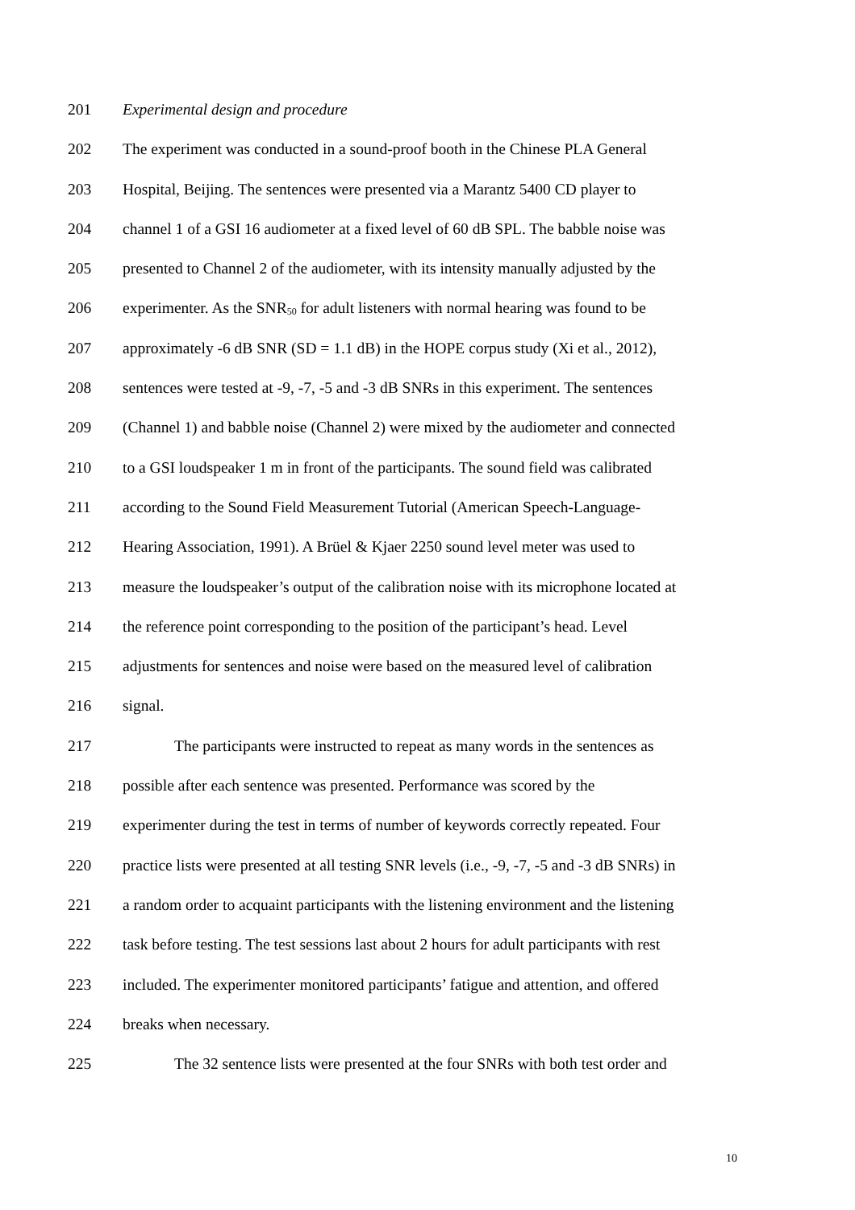201 Experimental design and procedure
202 The experiment was conducted in a sound-proof booth in the Chinese PLA General
203 Hospital, Beijing. The sentences were presented via a Marantz 5400 CD player to
204 channel 1 of a GSI 16 audiometer at a fixed level of 60 dB SPL. The babble noise was
205 presented to Channel 2 of the audiometer, with its intensity manually adjusted by the
206 experimenter. As the SNR<sub>50</sub> for adult listeners with normal hearing was found to be
207 approximately -6 dB SNR (SD = 1.1 dB) in the HOPE corpus study (Xi et al., 2012),
208 sentences were tested at -9, -7, -5 and -3 dB SNRs in this experiment. The sentences
209 (Channel 1) and babble noise (Channel 2) were mixed by the audiometer and connected
210 to a GSI loudspeaker 1 m in front of the participants. The sound field was calibrated
211 according to the Sound Field Measurement Tutorial (American Speech-Language-
212 Hearing Association, 1991). A Brüel & Kjaer 2250 sound level meter was used to
213 measure the loudspeaker’s output of the calibration noise with its microphone located at
214 the reference point corresponding to the position of the participant’s head. Level
215 adjustments for sentences and noise were based on the measured level of calibration
216 signal.
217 The participants were instructed to repeat as many words in the sentences as
218 possible after each sentence was presented. Performance was scored by the
219 experimenter during the test in terms of number of keywords correctly repeated. Four
220 practice lists were presented at all testing SNR levels (i.e., -9, -7, -5 and -3 dB SNRs) in
221 a random order to acquaint participants with the listening environment and the listening
222 task before testing. The test sessions last about 2 hours for adult participants with rest
223 included. The experimenter monitored participants’ fatigue and attention, and offered
224 breaks when necessary.
225 The 32 sentence lists were presented at the four SNRs with both test order and
10